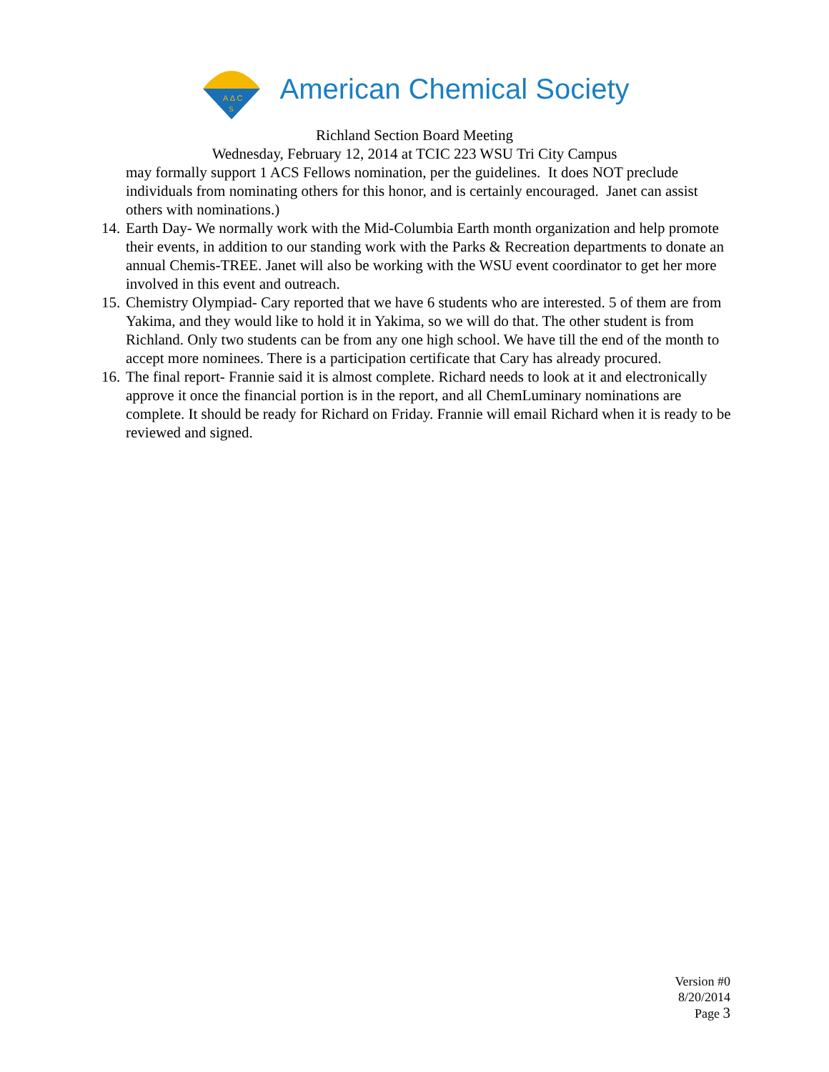A Δ C
S
American Chemical Society
Richland Section Board Meeting
Wednesday, February 12, 2014 at TCIC 223 WSU Tri City Campus
may formally support 1 ACS Fellows nomination, per the guidelines. It does NOT preclude individuals from nominating others for this honor, and is certainly encouraged. Janet can assist others with nominations.)
14.
Earth Day- We normally work with the Mid-Columbia Earth month organization and help promote their events, in addition to our standing work with the Parks & Recreation departments to donate an annual Chemis-TREE. Janet will also be working with the WSU event coordinator to get her more involved in this event and outreach.
15.
Chemistry Olympiad- Cary reported that we have 6 students who are interested. 5 of them are from Yakima, and they would like to hold it in Yakima, so we will do that. The other student is from Richland. Only two students can be from any one high school. We have till the end of the month to accept more nominees. There is a participation certificate that Cary has already procured.
16.
The final report- Frannie said it is almost complete. Richard needs to look at it and electronically approve it once the financial portion is in the report, and all ChemLuminary nominations are complete. It should be ready for Richard on Friday. Frannie will email Richard when it is ready to be reviewed and signed.
Version #0
8/20/2014
Page 3